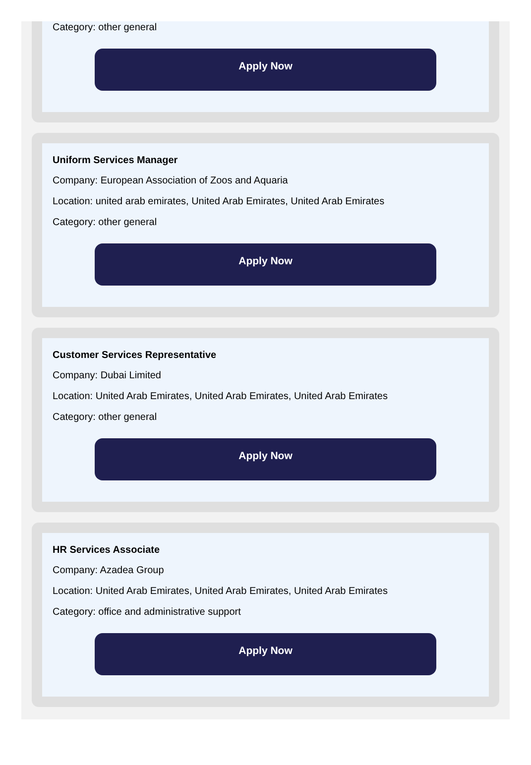Category: other general
Apply Now
Uniform Services Manager
Company: European Association of Zoos and Aquaria
Location: united arab emirates, United Arab Emirates, United Arab Emirates
Category: other general
Apply Now
Customer Services Representative
Company: Dubai Limited
Location: United Arab Emirates, United Arab Emirates, United Arab Emirates
Category: other general
Apply Now
HR Services Associate
Company: Azadea Group
Location: United Arab Emirates, United Arab Emirates, United Arab Emirates
Category: office and administrative support
Apply Now